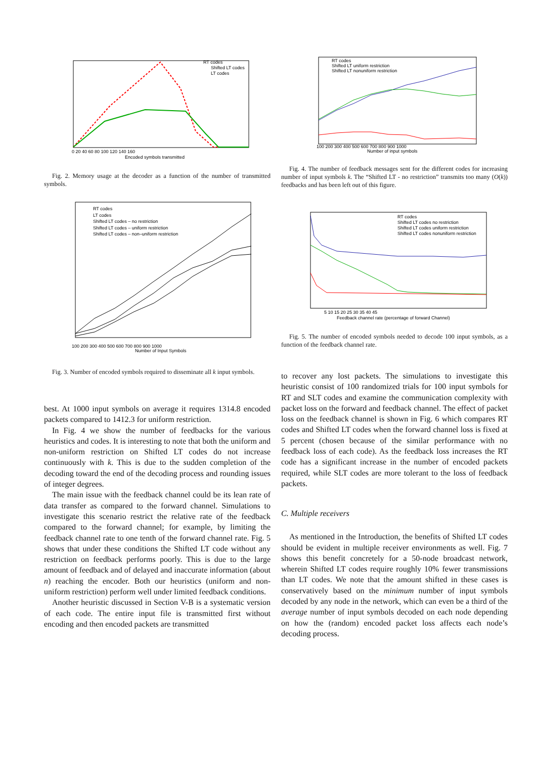Encoded symbols transmitted
RT codes
Shifted LT codes
LT codes
0 20 40 60 80 100 120 140 160
Fig. 2. Memory usage at the decoder as a function of the number of transmitted symbols.
RT codes
LT codes
Shifted LT codes – no restriction
Shifted LT codes – uniform restriction
Shifted LT codes – non–uniform restriction
100 200 300 400 500 600 700 800 900 1000
Number of Input Symbols
Fig. 3. Number of encoded symbols required to disseminate all k input symbols.
best. At 1000 input symbols on average it requires 1314.8 encoded packets compared to 1412.3 for uniform restriction.
In Fig. 4 we show the number of feedbacks for the various heuristics and codes. It is interesting to note that both the uniform and non-uniform restriction on Shifted LT codes do not increase continuously with k. This is due to the sudden completion of the decoding toward the end of the decoding process and rounding issues of integer degrees.
The main issue with the feedback channel could be its lean rate of data transfer as compared to the forward channel. Simulations to investigate this scenario restrict the relative rate of the feedback compared to the forward channel; for example, by limiting the feedback channel rate to one tenth of the forward channel rate. Fig. 5 shows that under these conditions the Shifted LT code without any restriction on feedback performs poorly. This is due to the large amount of feedback and of delayed and inaccurate information (about n) reaching the encoder. Both our heuristics (uniform and non-uniform restriction) perform well under limited feedback conditions.
Another heuristic discussed in Section V-B is a systematic version of each code. The entire input file is transmitted first without encoding and then encoded packets are transmitted
RT codes
Shifted LT uniform restriction
Shifted LT nonuniform restriction
100 200 300 400 500 600 700 800 900 1000
Number of input symbols
Fig. 4. The number of feedback messages sent for the different codes for increasing number of input symbols k. The “Shifted LT - no restriction” transmits too many (O(k)) feedbacks and has been left out of this figure.
RT codes
Shifted LT codes no restriction
Shifted LT codes uniform restriction
Shifted LT codes nonuniform restriction
5 10 15 20 25 30 35 40 45
Feedback channel rate (percentage of forward Channel)
Fig. 5. The number of encoded symbols needed to decode 100 input symbols, as a function of the feedback channel rate.
to recover any lost packets. The simulations to investigate this heuristic consist of 100 randomized trials for 100 input symbols for RT and SLT codes and examine the communication complexity with packet loss on the forward and feedback channel. The effect of packet loss on the feedback channel is shown in Fig. 6 which compares RT codes and Shifted LT codes when the forward channel loss is fixed at 5 percent (chosen because of the similar performance with no feedback loss of each code). As the feedback loss increases the RT code has a significant increase in the number of encoded packets required, while SLT codes are more tolerant to the loss of feedback packets.
C. Multiple receivers
As mentioned in the Introduction, the benefits of Shifted LT codes should be evident in multiple receiver environments as well. Fig. 7 shows this benefit concretely for a 50-node broadcast network, wherein Shifted LT codes require roughly 10% fewer transmissions than LT codes. We note that the amount shifted in these cases is conservatively based on the minimum number of input symbols decoded by any node in the network, which can even be a third of the average number of input symbols decoded on each node depending on how the (random) encoded packet loss affects each node’s decoding process.